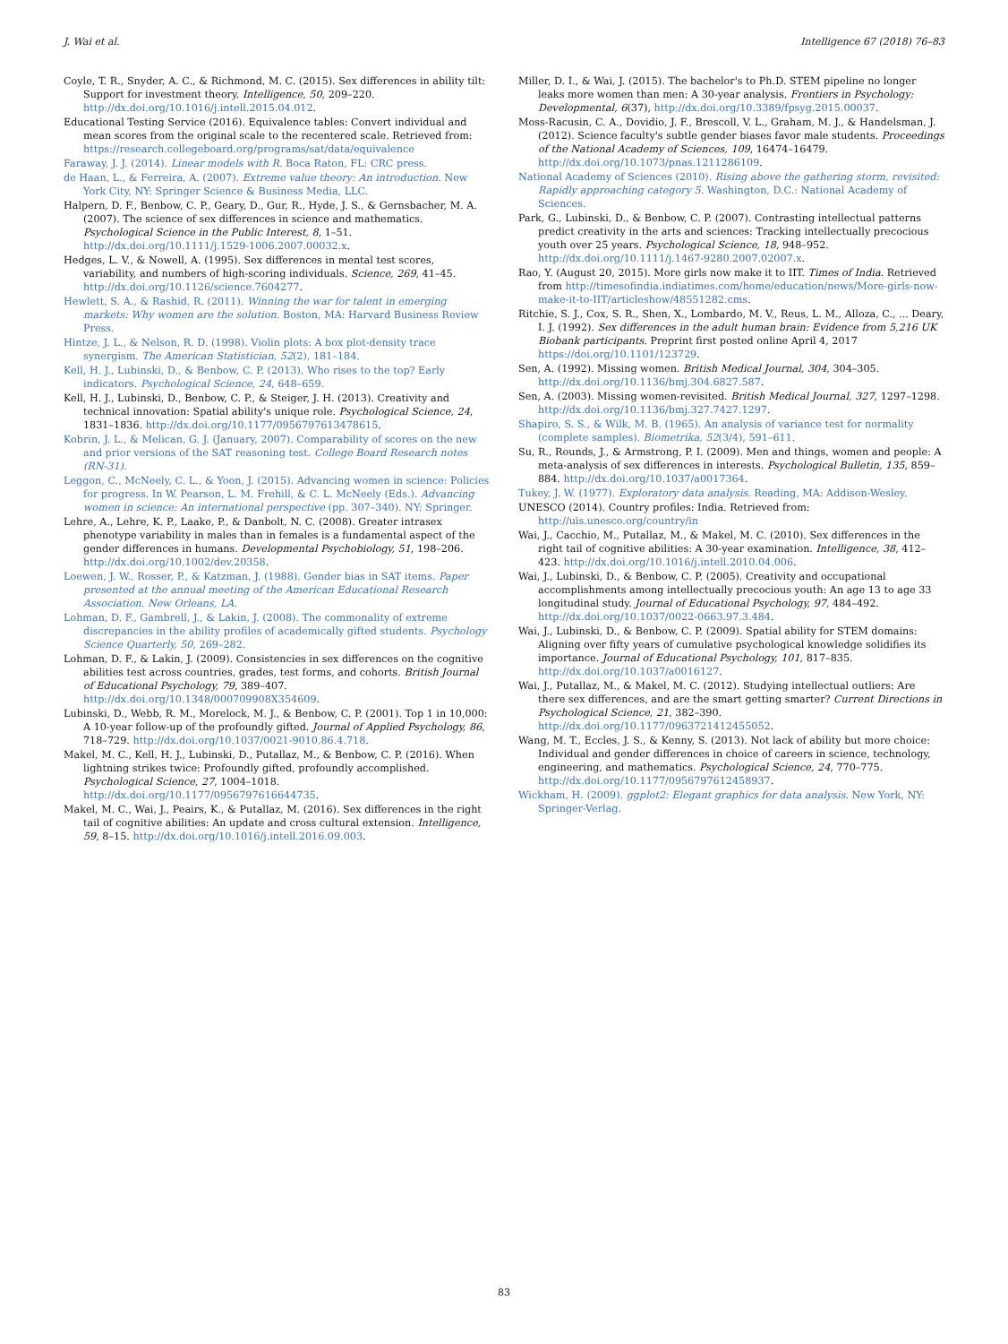J. Wai et al. Intelligence 67 (2018) 76–83
Coyle, T. R., Snyder, A. C., & Richmond, M. C. (2015). Sex differences in ability tilt: Support for investment theory. Intelligence, 50, 209–220. http://dx.doi.org/10.1016/j.intell.2015.04.012.
Educational Testing Service (2016). Equivalence tables: Convert individual and mean scores from the original scale to the recentered scale. Retrieved from: https://research.collegeboard.org/programs/sat/data/equivalence
Faraway, J. J. (2014). Linear models with R. Boca Raton, FL: CRC press.
de Haan, L., & Ferreira, A. (2007). Extreme value theory: An introduction. New York City, NY: Springer Science & Business Media, LLC.
Halpern, D. F., Benbow, C. P., Geary, D., Gur, R., Hyde, J. S., & Gernsbacher, M. A. (2007). The science of sex differences in science and mathematics. Psychological Science in the Public Interest, 8, 1–51. http://dx.doi.org/10.1111/j.1529-1006.2007.00032.x.
Hedges, L. V., & Nowell, A. (1995). Sex differences in mental test scores, variability, and numbers of high-scoring individuals. Science, 269, 41–45. http://dx.doi.org/10.1126/science.7604277.
Hewlett, S. A., & Rashid, R. (2011). Winning the war for talent in emerging markets: Why women are the solution. Boston, MA: Harvard Business Review Press.
Hintze, J. L., & Nelson, R. D. (1998). Violin plots: A box plot-density trace synergism. The American Statistician, 52(2), 181–184.
Kell, H. J., Lubinski, D., & Benbow, C. P. (2013). Who rises to the top? Early indicators. Psychological Science, 24, 648–659.
Kell, H. J., Lubinski, D., Benbow, C. P., & Steiger, J. H. (2013). Creativity and technical innovation: Spatial ability's unique role. Psychological Science, 24, 1831–1836. http://dx.doi.org/10.1177/0956797613478615.
Kobrin, J. L., & Melican, G. J. (January, 2007). Comparability of scores on the new and prior versions of the SAT reasoning test. College Board Research notes (RN-31).
Leggon, C., McNeely, C. L., & Yoon, J. (2015). Advancing women in science: Policies for progress. In W. Pearson, L. M. Frehill, & C. L. McNeely (Eds.). Advancing women in science: An international perspective (pp. 307–340). NY: Springer.
Lehre, A., Lehre, K. P., Laake, P., & Danbolt, N. C. (2008). Greater intrasex phenotype variability in males than in females is a fundamental aspect of the gender differences in humans. Developmental Psychobiology, 51, 198–206. http://dx.doi.org/10.1002/dev.20358.
Loewen, J. W., Rosser, P., & Katzman, J. (1988). Gender bias in SAT items. Paper presented at the annual meeting of the American Educational Research Association. New Orleans, LA.
Lohman, D. F., Gambrell, J., & Lakin, J. (2008). The commonality of extreme discrepancies in the ability profiles of academically gifted students. Psychology Science Quarterly, 50, 269–282.
Lohman, D. F., & Lakin, J. (2009). Consistencies in sex differences on the cognitive abilities test across countries, grades, test forms, and cohorts. British Journal of Educational Psychology, 79, 389–407. http://dx.doi.org/10.1348/000709908X354609.
Lubinski, D., Webb, R. M., Morelock, M. J., & Benbow, C. P. (2001). Top 1 in 10,000: A 10-year follow-up of the profoundly gifted. Journal of Applied Psychology, 86, 718–729. http://dx.doi.org/10.1037/0021-9010.86.4.718.
Makel, M. C., Kell, H. J., Lubinski, D., Putallaz, M., & Benbow, C. P. (2016). When lightning strikes twice: Profoundly gifted, profoundly accomplished. Psychological Science, 27, 1004–1018. http://dx.doi.org/10.1177/0956797616644735.
Makel, M. C., Wai, J., Peairs, K., & Putallaz, M. (2016). Sex differences in the right tail of cognitive abilities: An update and cross cultural extension. Intelligence, 59, 8–15. http://dx.doi.org/10.1016/j.intell.2016.09.003.
Miller, D. I., & Wai, J. (2015). The bachelor's to Ph.D. STEM pipeline no longer leaks more women than men: A 30-year analysis. Frontiers in Psychology: Developmental, 6(37), http://dx.doi.org/10.3389/fpsyg.2015.00037.
Moss-Racusin, C. A., Dovidio, J. F., Brescoll, V. L., Graham, M. J., & Handelsman, J. (2012). Science faculty's subtle gender biases favor male students. Proceedings of the National Academy of Sciences, 109, 16474–16479. http://dx.doi.org/10.1073/pnas.1211286109.
National Academy of Sciences (2010). Rising above the gathering storm, revisited: Rapidly approaching category 5. Washington, D.C.: National Academy of Sciences.
Park, G., Lubinski, D., & Benbow, C. P. (2007). Contrasting intellectual patterns predict creativity in the arts and sciences: Tracking intellectually precocious youth over 25 years. Psychological Science, 18, 948–952. http://dx.doi.org/10.1111/j.1467-9280.2007.02007.x.
Rao, Y. (August 20, 2015). More girls now make it to IIT. Times of India. Retrieved from http://timesofindia.indiatimes.com/home/education/news/More-girls-now-make-it-to-IIT/articleshow/48551282.cms.
Ritchie, S. J., Cox, S. R., Shen, X., Lombardo, M. V., Reus, L. M., Alloza, C., ... Deary, I. J. (1992). Sex differences in the adult human brain: Evidence from 5,216 UK Biobank participants. Preprint first posted online April 4, 2017 https://doi.org/10.1101/123729.
Sen, A. (1992). Missing women. British Medical Journal, 304, 304–305. http://dx.doi.org/10.1136/bmj.304.6827.587.
Sen, A. (2003). Missing women-revisited. British Medical Journal, 327, 1297–1298. http://dx.doi.org/10.1136/bmj.327.7427.1297.
Shapiro, S. S., & Wilk, M. B. (1965). An analysis of variance test for normality (complete samples). Biometrika, 52(3/4), 591–611.
Su, R., Rounds, J., & Armstrong, P. I. (2009). Men and things, women and people: A meta-analysis of sex differences in interests. Psychological Bulletin, 135, 859–884. http://dx.doi.org/10.1037/a0017364.
Tukey, J. W. (1977). Exploratory data analysis. Reading, MA: Addison-Wesley.
UNESCO (2014). Country profiles: India. Retrieved from: http://uis.unesco.org/country/in
Wai, J., Cacchio, M., Putallaz, M., & Makel, M. C. (2010). Sex differences in the right tail of cognitive abilities: A 30-year examination. Intelligence, 38, 412–423. http://dx.doi.org/10.1016/j.intell.2010.04.006.
Wai, J., Lubinski, D., & Benbow, C. P. (2005). Creativity and occupational accomplishments among intellectually precocious youth: An age 13 to age 33 longitudinal study. Journal of Educational Psychology, 97, 484–492. http://dx.doi.org/10.1037/0022-0663.97.3.484.
Wai, J., Lubinski, D., & Benbow, C. P. (2009). Spatial ability for STEM domains: Aligning over fifty years of cumulative psychological knowledge solidifies its importance. Journal of Educational Psychology, 101, 817–835. http://dx.doi.org/10.1037/a0016127.
Wai, J., Putallaz, M., & Makel, M. C. (2012). Studying intellectual outliers: Are there sex differences, and are the smart getting smarter? Current Directions in Psychological Science, 21, 382–390. http://dx.doi.org/10.1177/0963721412455052.
Wang, M. T., Eccles, J. S., & Kenny, S. (2013). Not lack of ability but more choice: Individual and gender differences in choice of careers in science, technology, engineering, and mathematics. Psychological Science, 24, 770–775. http://dx.doi.org/10.1177/0956797612458937.
Wickham, H. (2009). ggplot2: Elegant graphics for data analysis. New York, NY: Springer-Verlag.
83